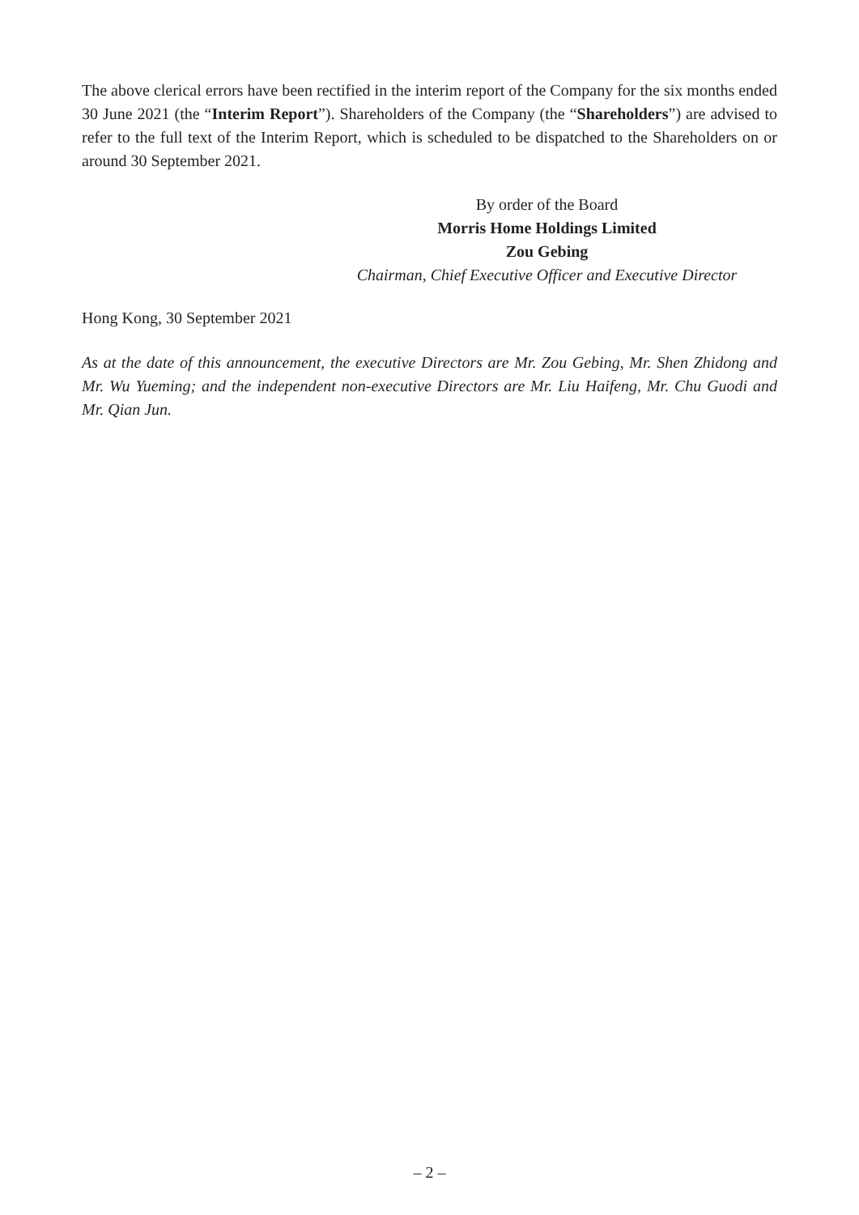The above clerical errors have been rectified in the interim report of the Company for the six months ended 30 June 2021 (the “Interim Report”). Shareholders of the Company (the “Shareholders”) are advised to refer to the full text of the Interim Report, which is scheduled to be dispatched to the Shareholders on or around 30 September 2021.
By order of the Board
Morris Home Holdings Limited
Zou Gebing
Chairman, Chief Executive Officer and Executive Director
Hong Kong, 30 September 2021
As at the date of this announcement, the executive Directors are Mr. Zou Gebing, Mr. Shen Zhidong and Mr. Wu Yueming; and the independent non-executive Directors are Mr. Liu Haifeng, Mr. Chu Guodi and Mr. Qian Jun.
– 2 –